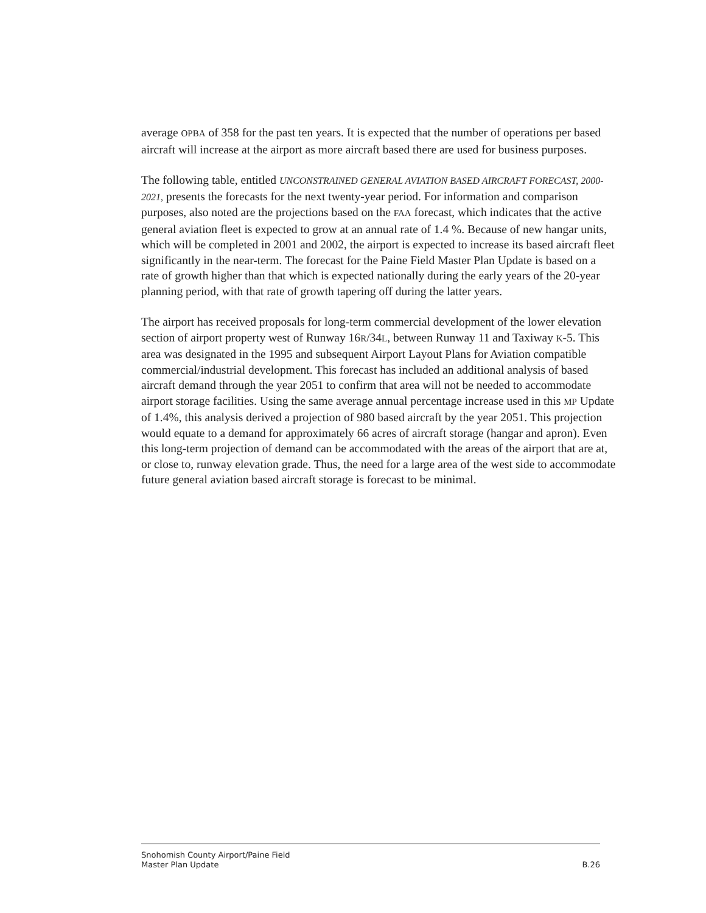average OPBA of 358 for the past ten years. It is expected that the number of operations per based aircraft will increase at the airport as more aircraft based there are used for business purposes.
The following table, entitled UNCONSTRAINED GENERAL AVIATION BASED AIRCRAFT FORECAST, 2000-2021, presents the forecasts for the next twenty-year period. For information and comparison purposes, also noted are the projections based on the FAA forecast, which indicates that the active general aviation fleet is expected to grow at an annual rate of 1.4 %. Because of new hangar units, which will be completed in 2001 and 2002, the airport is expected to increase its based aircraft fleet significantly in the near-term. The forecast for the Paine Field Master Plan Update is based on a rate of growth higher than that which is expected nationally during the early years of the 20-year planning period, with that rate of growth tapering off during the latter years.
The airport has received proposals for long-term commercial development of the lower elevation section of airport property west of Runway 16R/34L, between Runway 11 and Taxiway K-5. This area was designated in the 1995 and subsequent Airport Layout Plans for Aviation compatible commercial/industrial development. This forecast has included an additional analysis of based aircraft demand through the year 2051 to confirm that area will not be needed to accommodate airport storage facilities. Using the same average annual percentage increase used in this MP Update of 1.4%, this analysis derived a projection of 980 based aircraft by the year 2051. This projection would equate to a demand for approximately 66 acres of aircraft storage (hangar and apron). Even this long-term projection of demand can be accommodated with the areas of the airport that are at, or close to, runway elevation grade. Thus, the need for a large area of the west side to accommodate future general aviation based aircraft storage is forecast to be minimal.
Snohomish County Airport/Paine Field
Master Plan Update B.26